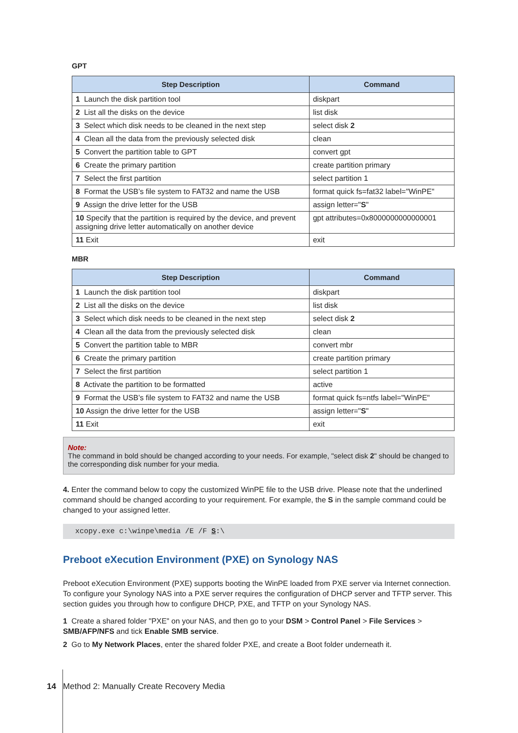GPT
| Step Description | Command |
| --- | --- |
| 1 Launch the disk partition tool | diskpart |
| 2 List all the disks on the device | list disk |
| 3 Select which disk needs to be cleaned in the next step | select disk 2 |
| 4 Clean all the data from the previously selected disk | clean |
| 5 Convert the partition table to GPT | convert gpt |
| 6 Create the primary partition | create partition primary |
| 7 Select the first partition | select partition 1 |
| 8 Format the USB’s file system to FAT32 and name the USB | format quick fs=fat32 label="WinPE" |
| 9 Assign the drive letter for the USB | assign letter=" S " |
| 10 Specify that the partition is required by the device, and prevent assigning drive letter automatically on another device | gpt attributes=0x8000000000000001 |
| 11 Exit | exit |
MBR
| Step Description | Command |
| --- | --- |
| 1 Launch the disk partition tool | diskpart |
| 2 List all the disks on the device | list disk |
| 3 Select which disk needs to be cleaned in the next step | select disk 2 |
| 4 Clean all the data from the previously selected disk | clean |
| 5 Convert the partition table to MBR | convert mbr |
| 6 Create the primary partition | create partition primary |
| 7 Select the first partition | select partition 1 |
| 8 Activate the partition to be formatted | active |
| 9 Format the USB’s file system to FAT32 and name the USB | format quick fs=ntfs label="WinPE" |
| 10 Assign the drive letter for the USB | assign letter=" S " |
| 11 Exit | exit |
Note:
The command in bold should be changed according to your needs. For example, "select disk 2" should be changed to the corresponding disk number for your media.
4. Enter the command below to copy the customized WinPE file to the USB drive. Please note that the underlined command should be changed according to your requirement. For example, the S in the sample command could be changed to your assigned letter.
xcopy.exe c:\winpe\media /E /F S:\
Preboot eXecution Environment (PXE) on Synology NAS
Preboot eXecution Environment (PXE) supports booting the WinPE loaded from PXE server via Internet connection. To configure your Synology NAS into a PXE server requires the configuration of DHCP server and TFTP server. This section guides you through how to configure DHCP, PXE, and TFTP on your Synology NAS.
1 Create a shared folder "PXE" on your NAS, and then go to your DSM > Control Panel > File Services > SMB/AFP/NFS and tick Enable SMB service.
2 Go to My Network Places, enter the shared folder PXE, and create a Boot folder underneath it.
14 Method 2: Manually Create Recovery Media